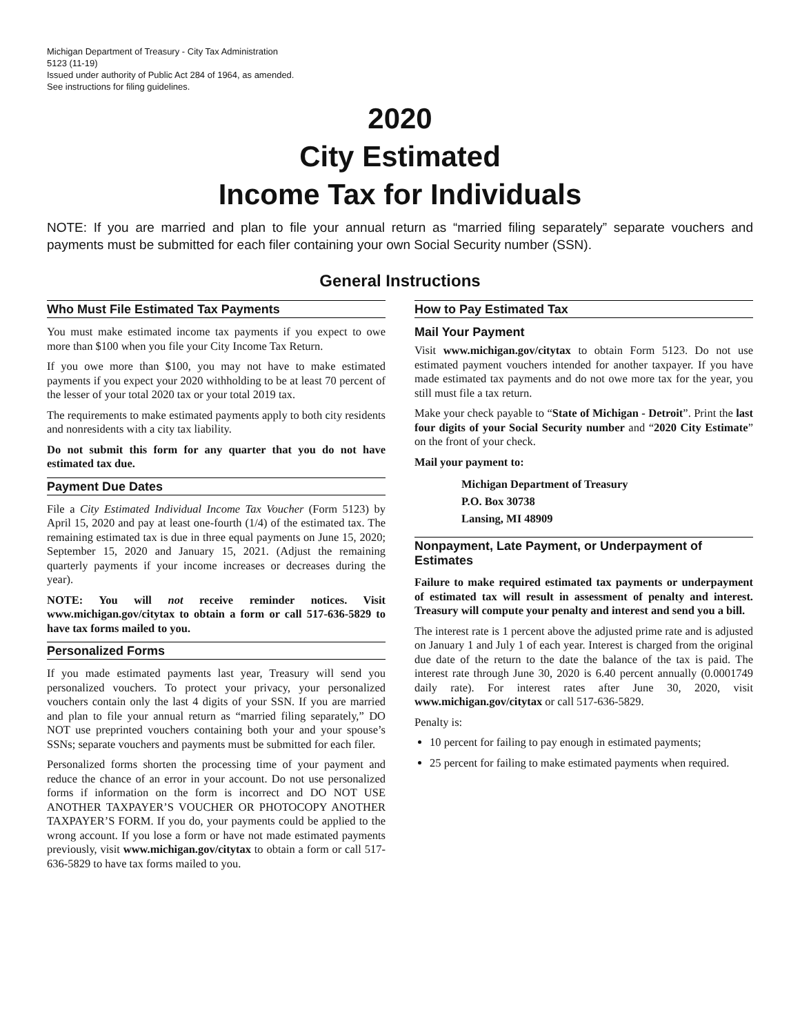Michigan Department of Treasury - City Tax Administration
5123 (11-19)
Issued under authority of Public Act 284 of 1964, as amended.
See instructions for filing guidelines.
2020
City Estimated
Income Tax for Individuals
NOTE: If you are married and plan to file your annual return as “married filing separately” separate vouchers and payments must be submitted for each filer containing your own Social Security number (SSN).
General Instructions
Who Must File Estimated Tax Payments
You must make estimated income tax payments if you expect to owe more than $100 when you file your City Income Tax Return.
If you owe more than $100, you may not have to make estimated payments if you expect your 2020 withholding to be at least 70 percent of the lesser of your total 2020 tax or your total 2019 tax.
The requirements to make estimated payments apply to both city residents and nonresidents with a city tax liability.
Do not submit this form for any quarter that you do not have estimated tax due.
Payment Due Dates
File a City Estimated Individual Income Tax Voucher (Form 5123) by April 15, 2020 and pay at least one-fourth (1/4) of the estimated tax. The remaining estimated tax is due in three equal payments on June 15, 2020; September 15, 2020 and January 15, 2021. (Adjust the remaining quarterly payments if your income increases or decreases during the year).
NOTE: You will not receive reminder notices. Visit www.michigan.gov/citytax to obtain a form or call 517-636-5829 to have tax forms mailed to you.
Personalized Forms
If you made estimated payments last year, Treasury will send you personalized vouchers. To protect your privacy, your personalized vouchers contain only the last 4 digits of your SSN. If you are married and plan to file your annual return as “married filing separately,” DO NOT use preprinted vouchers containing both your and your spouse’s SSNs; separate vouchers and payments must be submitted for each filer.
Personalized forms shorten the processing time of your payment and reduce the chance of an error in your account. Do not use personalized forms if information on the form is incorrect and DO NOT USE ANOTHER TAXPAYER’S VOUCHER OR PHOTOCOPY ANOTHER TAXPAYER’S FORM. If you do, your payments could be applied to the wrong account. If you lose a form or have not made estimated payments previously, visit www.michigan.gov/citytax to obtain a form or call 517-636-5829 to have tax forms mailed to you.
How to Pay Estimated Tax
Mail Your Payment
Visit www.michigan.gov/citytax to obtain Form 5123. Do not use estimated payment vouchers intended for another taxpayer. If you have made estimated tax payments and do not owe more tax for the year, you still must file a tax return.
Make your check payable to “State of Michigan - Detroit”. Print the last four digits of your Social Security number and “2020 City Estimate” on the front of your check.
Mail your payment to:
Michigan Department of Treasury
P.O. Box 30738
Lansing, MI 48909
Nonpayment, Late Payment, or Underpayment of Estimates
Failure to make required estimated tax payments or underpayment of estimated tax will result in assessment of penalty and interest. Treasury will compute your penalty and interest and send you a bill.
The interest rate is 1 percent above the adjusted prime rate and is adjusted on January 1 and July 1 of each year. Interest is charged from the original due date of the return to the date the balance of the tax is paid. The interest rate through June 30, 2020 is 6.40 percent annually (0.0001749 daily rate). For interest rates after June 30, 2020, visit www.michigan.gov/citytax or call 517-636-5829.
Penalty is:
10 percent for failing to pay enough in estimated payments;
25 percent for failing to make estimated payments when required.